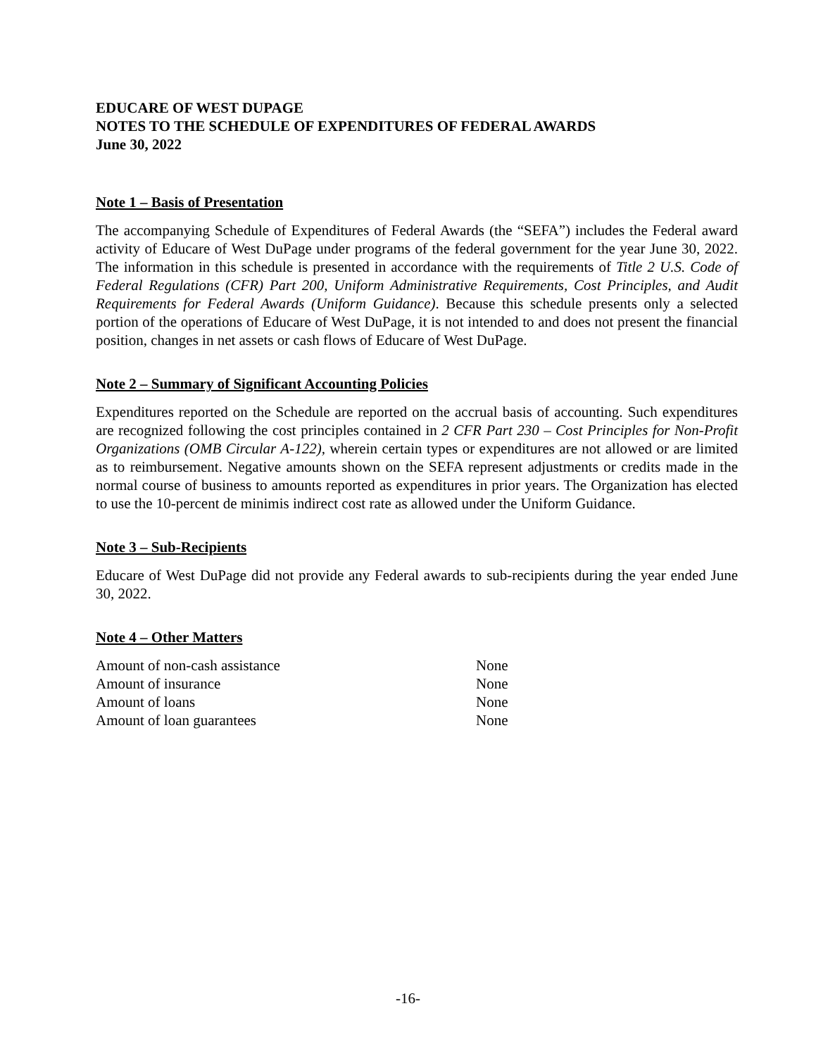EDUCARE OF WEST DUPAGE
NOTES TO THE SCHEDULE OF EXPENDITURES OF FEDERAL AWARDS
June 30, 2022
Note 1 – Basis of Presentation
The accompanying Schedule of Expenditures of Federal Awards (the “SEFA”) includes the Federal award activity of Educare of West DuPage under programs of the federal government for the year June 30, 2022. The information in this schedule is presented in accordance with the requirements of Title 2 U.S. Code of Federal Regulations (CFR) Part 200, Uniform Administrative Requirements, Cost Principles, and Audit Requirements for Federal Awards (Uniform Guidance). Because this schedule presents only a selected portion of the operations of Educare of West DuPage, it is not intended to and does not present the financial position, changes in net assets or cash flows of Educare of West DuPage.
Note 2 – Summary of Significant Accounting Policies
Expenditures reported on the Schedule are reported on the accrual basis of accounting. Such expenditures are recognized following the cost principles contained in 2 CFR Part 230 – Cost Principles for Non-Profit Organizations (OMB Circular A-122), wherein certain types or expenditures are not allowed or are limited as to reimbursement. Negative amounts shown on the SEFA represent adjustments or credits made in the normal course of business to amounts reported as expenditures in prior years. The Organization has elected to use the 10-percent de minimis indirect cost rate as allowed under the Uniform Guidance.
Note 3 – Sub-Recipients
Educare of West DuPage did not provide any Federal awards to sub-recipients during the year ended June 30, 2022.
Note 4 – Other Matters
| Amount of non-cash assistance | None |
| Amount of insurance | None |
| Amount of loans | None |
| Amount of loan guarantees | None |
-16-